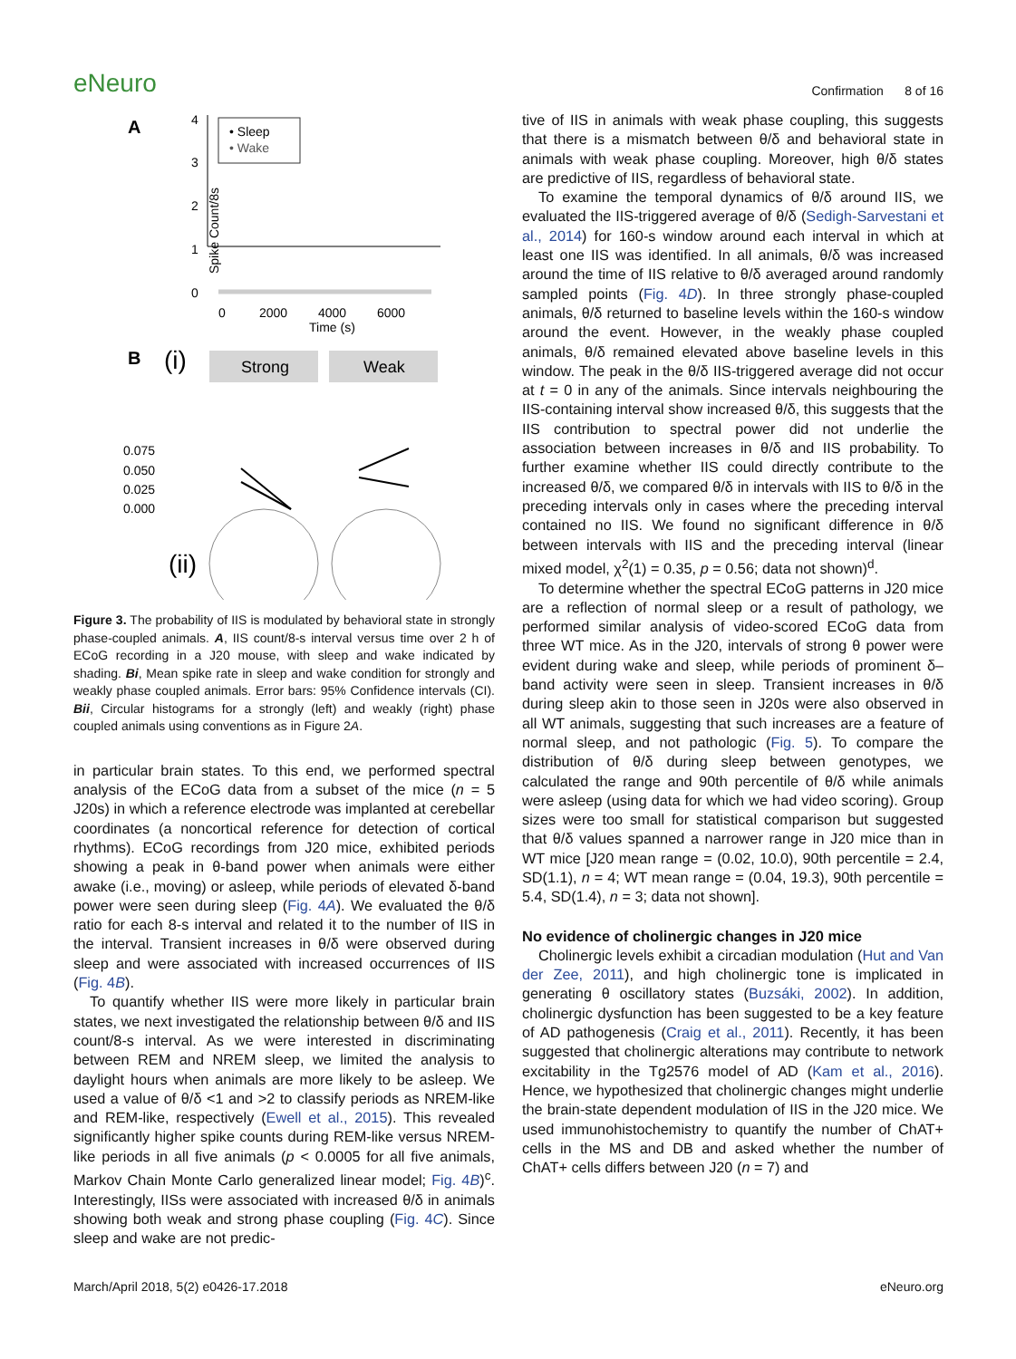eNeuro
Confirmation 8 of 16
A
Spike Count/8s
4
3
2
1
0
• Sleep
• Wake
0
2000
4000
6000
Time (s)
B
(i)
Strong
Weak
0.075
0.050
0.025
0.000
(ii)
Figure 3. The probability of IIS is modulated by behavioral state in strongly phase-coupled animals. A, IIS count/8-s interval versus time over 2 h of ECoG recording in a J20 mouse, with sleep and wake indicated by shading. Bi, Mean spike rate in sleep and wake condition for strongly and weakly phase coupled animals. Error bars: 95% Confidence intervals (CI). Bii, Circular histograms for a strongly (left) and weakly (right) phase coupled animals using conventions as in Figure 2A.
in particular brain states. To this end, we performed spectral analysis of the ECoG data from a subset of the mice (n = 5 J20s) in which a reference electrode was implanted at cerebellar coordinates (a noncortical reference for detection of cortical rhythms). ECoG recordings from J20 mice, exhibited periods showing a peak in θ-band power when animals were either awake (i.e., moving) or asleep, while periods of elevated δ-band power were seen during sleep (Fig. 4A). We evaluated the θ/δ ratio for each 8-s interval and related it to the number of IIS in the interval. Transient increases in θ/δ were observed during sleep and were associated with increased occurrences of IIS (Fig. 4B).
To quantify whether IIS were more likely in particular brain states, we next investigated the relationship between θ/δ and IIS count/8-s interval. As we were interested in discriminating between REM and NREM sleep, we limited the analysis to daylight hours when animals are more likely to be asleep. We used a value of θ/δ <1 and >2 to classify periods as NREM-like and REM-like, respectively (Ewell et al., 2015). This revealed significantly higher spike counts during REM-like versus NREM-like periods in all five animals (p < 0.0005 for all five animals, Markov Chain Monte Carlo generalized linear model; Fig. 4B)<sup>c</sup>. Interestingly, IISs were associated with increased θ/δ in animals showing both weak and strong phase coupling (Fig. 4C). Since sleep and wake are not predic-
tive of IIS in animals with weak phase coupling, this suggests that there is a mismatch between θ/δ and behavioral state in animals with weak phase coupling. Moreover, high θ/δ states are predictive of IIS, regardless of behavioral state.
To examine the temporal dynamics of θ/δ around IIS, we evaluated the IIS-triggered average of θ/δ (Sedigh-Sarvestani et al., 2014) for 160-s window around each interval in which at least one IIS was identified. In all animals, θ/δ was increased around the time of IIS relative to θ/δ averaged around randomly sampled points (Fig. 4D). In three strongly phase-coupled animals, θ/δ returned to baseline levels within the 160-s window around the event. However, in the weakly phase coupled animals, θ/δ remained elevated above baseline levels in this window. The peak in the θ/δ IIS-triggered average did not occur at t = 0 in any of the animals. Since intervals neighbouring the IIS-containing interval show increased θ/δ, this suggests that the IIS contribution to spectral power did not underlie the association between increases in θ/δ and IIS probability. To further examine whether IIS could directly contribute to the increased θ/δ, we compared θ/δ in intervals with IIS to θ/δ in the preceding intervals only in cases where the preceding interval contained no IIS. We found no significant difference in θ/δ between intervals with IIS and the preceding interval (linear mixed model, χ<sup>2</sup>(1) = 0.35, p = 0.56; data not shown)<sup>d</sup>.
To determine whether the spectral ECoG patterns in J20 mice are a reflection of normal sleep or a result of pathology, we performed similar analysis of video-scored ECoG data from three WT mice. As in the J20, intervals of strong θ power were evident during wake and sleep, while periods of prominent δ–band activity were seen in sleep. Transient increases in θ/δ during sleep akin to those seen in J20s were also observed in all WT animals, suggesting that such increases are a feature of normal sleep, and not pathologic (Fig. 5). To compare the distribution of θ/δ during sleep between genotypes, we calculated the range and 90th percentile of θ/δ while animals were asleep (using data for which we had video scoring). Group sizes were too small for statistical comparison but suggested that θ/δ values spanned a narrower range in J20 mice than in WT mice [J20 mean range = (0.02, 10.0), 90th percentile = 2.4, SD(1.1), n = 4; WT mean range = (0.04, 19.3), 90th percentile = 5.4, SD(1.4), n = 3; data not shown].
No evidence of cholinergic changes in J20 mice
Cholinergic levels exhibit a circadian modulation (Hut and Van der Zee, 2011), and high cholinergic tone is implicated in generating θ oscillatory states (Buzsáki, 2002). In addition, cholinergic dysfunction has been suggested to be a key feature of AD pathogenesis (Craig et al., 2011). Recently, it has been suggested that cholinergic alterations may contribute to network excitability in the Tg2576 model of AD (Kam et al., 2016). Hence, we hypothesized that cholinergic changes might underlie the brain-state dependent modulation of IIS in the J20 mice. We used immunohistochemistry to quantify the number of ChAT+ cells in the MS and DB and asked whether the number of ChAT+ cells differs between J20 (n = 7) and
March/April 2018, 5(2) e0426-17.2018 eNeuro.org